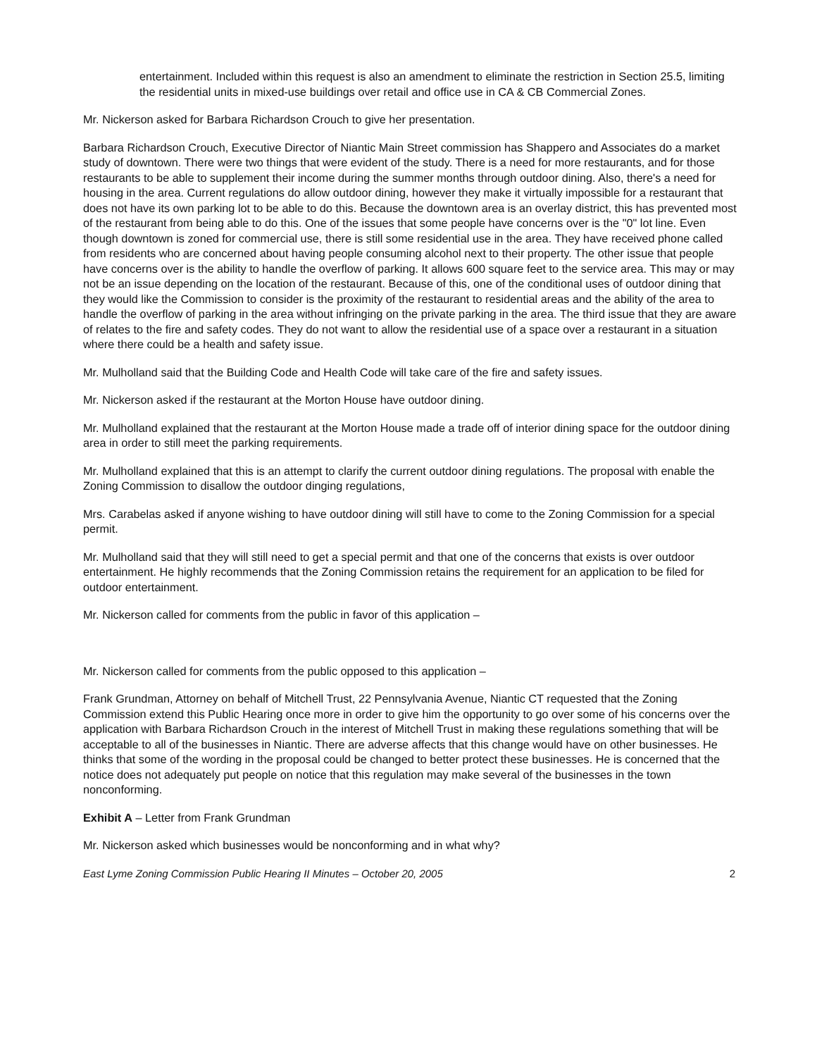entertainment. Included within this request is also an amendment to eliminate the restriction in Section 25.5, limiting the residential units in mixed-use buildings over retail and office use in CA & CB Commercial Zones.
Mr. Nickerson asked for Barbara Richardson Crouch to give her presentation.
Barbara Richardson Crouch, Executive Director of Niantic Main Street commission has Shappero and Associates do a market study of downtown. There were two things that were evident of the study. There is a need for more restaurants, and for those restaurants to be able to supplement their income during the summer months through outdoor dining. Also, there's a need for housing in the area. Current regulations do allow outdoor dining, however they make it virtually impossible for a restaurant that does not have its own parking lot to be able to do this. Because the downtown area is an overlay district, this has prevented most of the restaurant from being able to do this. One of the issues that some people have concerns over is the "0" lot line. Even though downtown is zoned for commercial use, there is still some residential use in the area. They have received phone called from residents who are concerned about having people consuming alcohol next to their property. The other issue that people have concerns over is the ability to handle the overflow of parking. It allows 600 square feet to the service area. This may or may not be an issue depending on the location of the restaurant. Because of this, one of the conditional uses of outdoor dining that they would like the Commission to consider is the proximity of the restaurant to residential areas and the ability of the area to handle the overflow of parking in the area without infringing on the private parking in the area. The third issue that they are aware of relates to the fire and safety codes. They do not want to allow the residential use of a space over a restaurant in a situation where there could be a health and safety issue.
Mr. Mulholland said that the Building Code and Health Code will take care of the fire and safety issues.
Mr. Nickerson asked if the restaurant at the Morton House have outdoor dining.
Mr. Mulholland explained that the restaurant at the Morton House made a trade off of interior dining space for the outdoor dining area in order to still meet the parking requirements.
Mr. Mulholland explained that this is an attempt to clarify the current outdoor dining regulations. The proposal with enable the Zoning Commission to disallow the outdoor dinging regulations,
Mrs. Carabelas asked if anyone wishing to have outdoor dining will still have to come to the Zoning Commission for a special permit.
Mr. Mulholland said that they will still need to get a special permit and that one of the concerns that exists is over outdoor entertainment. He highly recommends that the Zoning Commission retains the requirement for an application to be filed for outdoor entertainment.
Mr. Nickerson called for comments from the public in favor of this application –
Mr. Nickerson called for comments from the public opposed to this application –
Frank Grundman, Attorney on behalf of Mitchell Trust, 22 Pennsylvania Avenue, Niantic CT requested that the Zoning Commission extend this Public Hearing once more in order to give him the opportunity to go over some of his concerns over the application with Barbara Richardson Crouch in the interest of Mitchell Trust in making these regulations something that will be acceptable to all of the businesses in Niantic. There are adverse affects that this change would have on other businesses. He thinks that some of the wording in the proposal could be changed to better protect these businesses. He is concerned that the notice does not adequately put people on notice that this regulation may make several of the businesses in the town nonconforming.
Exhibit A – Letter from Frank Grundman
Mr. Nickerson asked which businesses would be nonconforming and in what why?
East Lyme Zoning Commission Public Hearing II Minutes – October 20, 2005 2